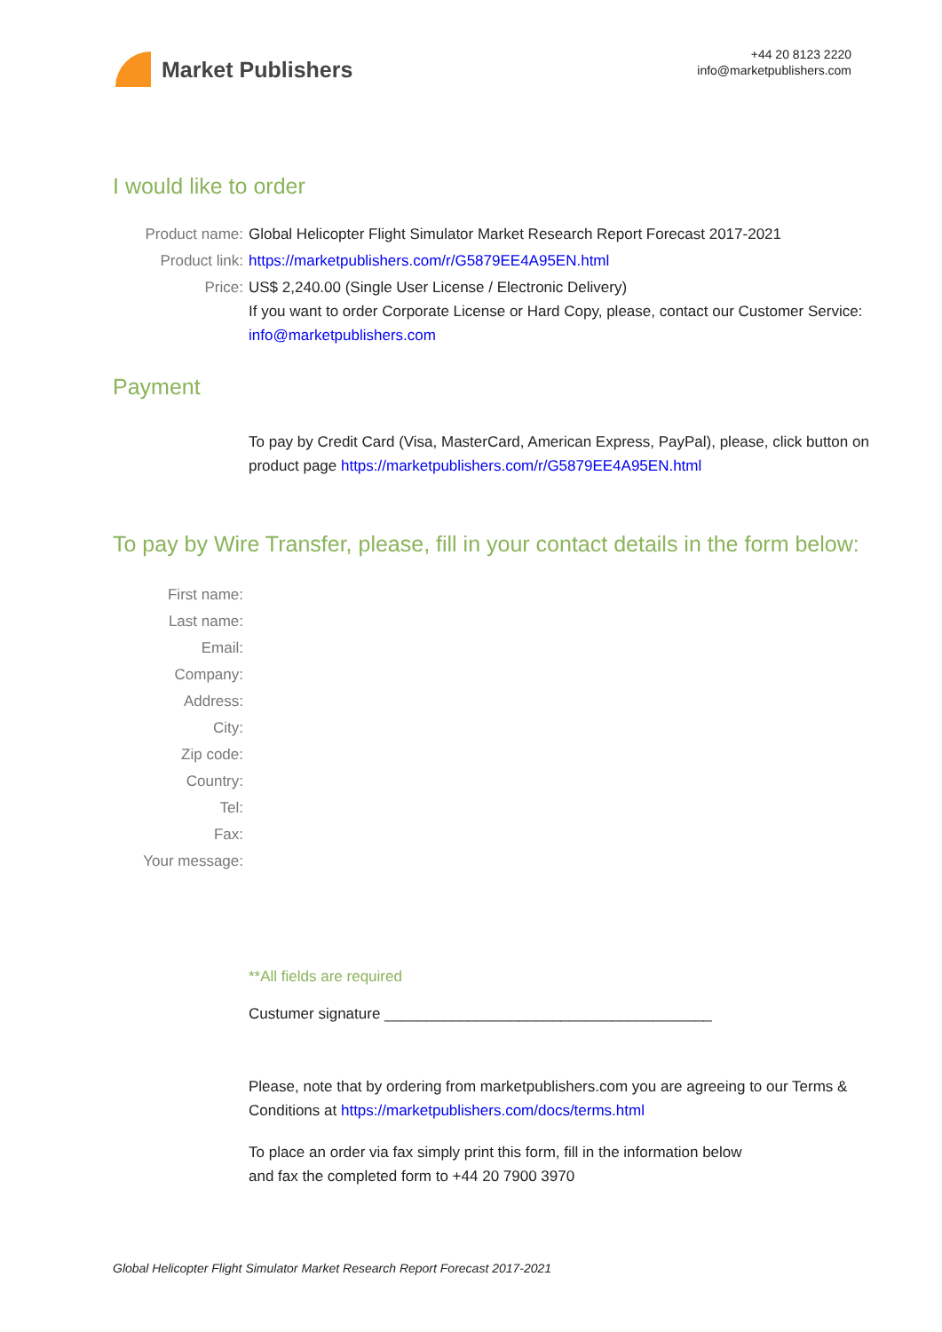Market Publishers
+44 20 8123 2220
info@marketpublishers.com
I would like to order
Product name: Global Helicopter Flight Simulator Market Research Report Forecast 2017-2021
Product link: https://marketpublishers.com/r/G5879EE4A95EN.html
Price: US$ 2,240.00 (Single User License / Electronic Delivery)
If you want to order Corporate License or Hard Copy, please, contact our Customer Service:
info@marketpublishers.com
Payment
To pay by Credit Card (Visa, MasterCard, American Express, PayPal), please, click button on product page https://marketpublishers.com/r/G5879EE4A95EN.html
To pay by Wire Transfer, please, fill in your contact details in the form below:
First name:
Last name:
Email:
Company:
Address:
City:
Zip code:
Country:
Tel:
Fax:
Your message:
**All fields are required
Custumer signature _______________________________________
Please, note that by ordering from marketpublishers.com you are agreeing to our Terms & Conditions at https://marketpublishers.com/docs/terms.html
To place an order via fax simply print this form, fill in the information below
and fax the completed form to +44 20 7900 3970
Global Helicopter Flight Simulator Market Research Report Forecast 2017-2021